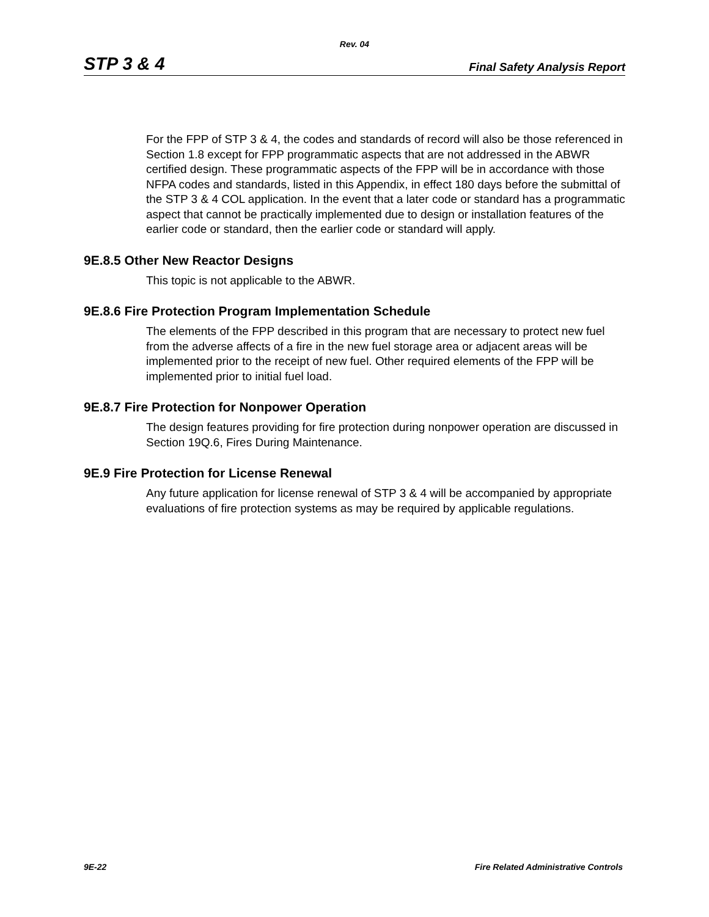Rev. 04
STP 3 & 4 Final Safety Analysis Report
For the FPP of STP 3 & 4, the codes and standards of record will also be those referenced in Section 1.8 except for FPP programmatic aspects that are not addressed in the ABWR certified design. These programmatic aspects of the FPP will be in accordance with those NFPA codes and standards, listed in this Appendix, in effect 180 days before the submittal of the STP 3 & 4 COL application. In the event that a later code or standard has a programmatic aspect that cannot be practically implemented due to design or installation features of the earlier code or standard, then the earlier code or standard will apply.
9E.8.5 Other New Reactor Designs
This topic is not applicable to the ABWR.
9E.8.6 Fire Protection Program Implementation Schedule
The elements of the FPP described in this program that are necessary to protect new fuel from the adverse affects of a fire in the new fuel storage area or adjacent areas will be implemented prior to the receipt of new fuel. Other required elements of the FPP will be implemented prior to initial fuel load.
9E.8.7 Fire Protection for Nonpower Operation
The design features providing for fire protection during nonpower operation are discussed in Section 19Q.6, Fires During Maintenance.
9E.9 Fire Protection for License Renewal
Any future application for license renewal of STP 3 & 4 will be accompanied by appropriate evaluations of fire protection systems as may be required by applicable regulations.
9E-22 Fire Related Administrative Controls